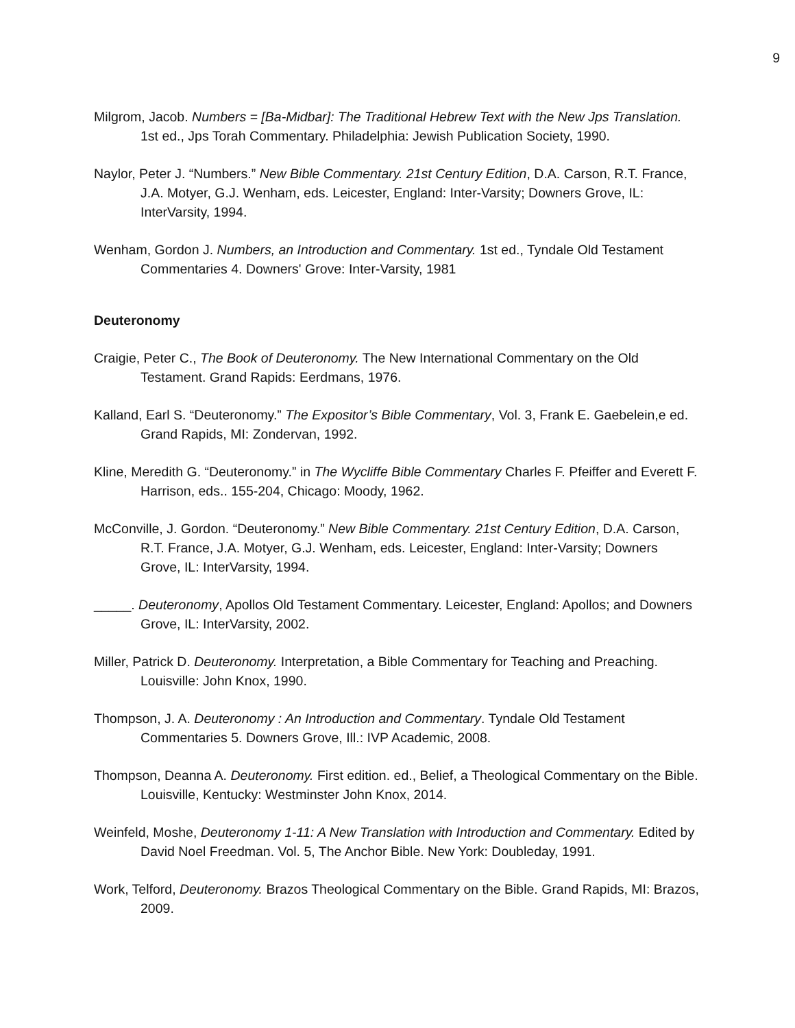9
Milgrom, Jacob. Numbers = [Ba-Midbar]: The Traditional Hebrew Text with the New Jps Translation. 1st ed., Jps Torah Commentary. Philadelphia: Jewish Publication Society, 1990.
Naylor, Peter J. “Numbers.” New Bible Commentary. 21st Century Edition, D.A. Carson, R.T. France, J.A. Motyer, G.J. Wenham, eds. Leicester, England: Inter-Varsity; Downers Grove, IL: InterVarsity, 1994.
Wenham, Gordon J. Numbers, an Introduction and Commentary. 1st ed., Tyndale Old Testament Commentaries 4. Downers' Grove: Inter-Varsity, 1981
Deuteronomy
Craigie, Peter C., The Book of Deuteronomy. The New International Commentary on the Old Testament. Grand Rapids: Eerdmans, 1976.
Kalland, Earl S. “Deuteronomy.” The Expositor’s Bible Commentary, Vol. 3, Frank E. Gaebelein,e ed. Grand Rapids, MI: Zondervan, 1992.
Kline, Meredith G. “Deuteronomy.” in The Wycliffe Bible Commentary Charles F. Pfeiffer and Everett F. Harrison, eds.. 155-204, Chicago: Moody, 1962.
McConville, J. Gordon. “Deuteronomy.” New Bible Commentary. 21st Century Edition, D.A. Carson, R.T. France, J.A. Motyer, G.J. Wenham, eds. Leicester, England: Inter-Varsity; Downers Grove, IL: InterVarsity, 1994.
_____. Deuteronomy, Apollos Old Testament Commentary. Leicester, England: Apollos; and Downers Grove, IL: InterVarsity, 2002.
Miller, Patrick D. Deuteronomy. Interpretation, a Bible Commentary for Teaching and Preaching. Louisville: John Knox, 1990.
Thompson, J. A. Deuteronomy : An Introduction and Commentary. Tyndale Old Testament Commentaries 5. Downers Grove, Ill.: IVP Academic, 2008.
Thompson, Deanna A. Deuteronomy. First edition. ed., Belief, a Theological Commentary on the Bible. Louisville, Kentucky: Westminster John Knox, 2014.
Weinfeld, Moshe, Deuteronomy 1-11: A New Translation with Introduction and Commentary. Edited by David Noel Freedman. Vol. 5, The Anchor Bible. New York: Doubleday, 1991.
Work, Telford, Deuteronomy. Brazos Theological Commentary on the Bible. Grand Rapids, MI: Brazos, 2009.